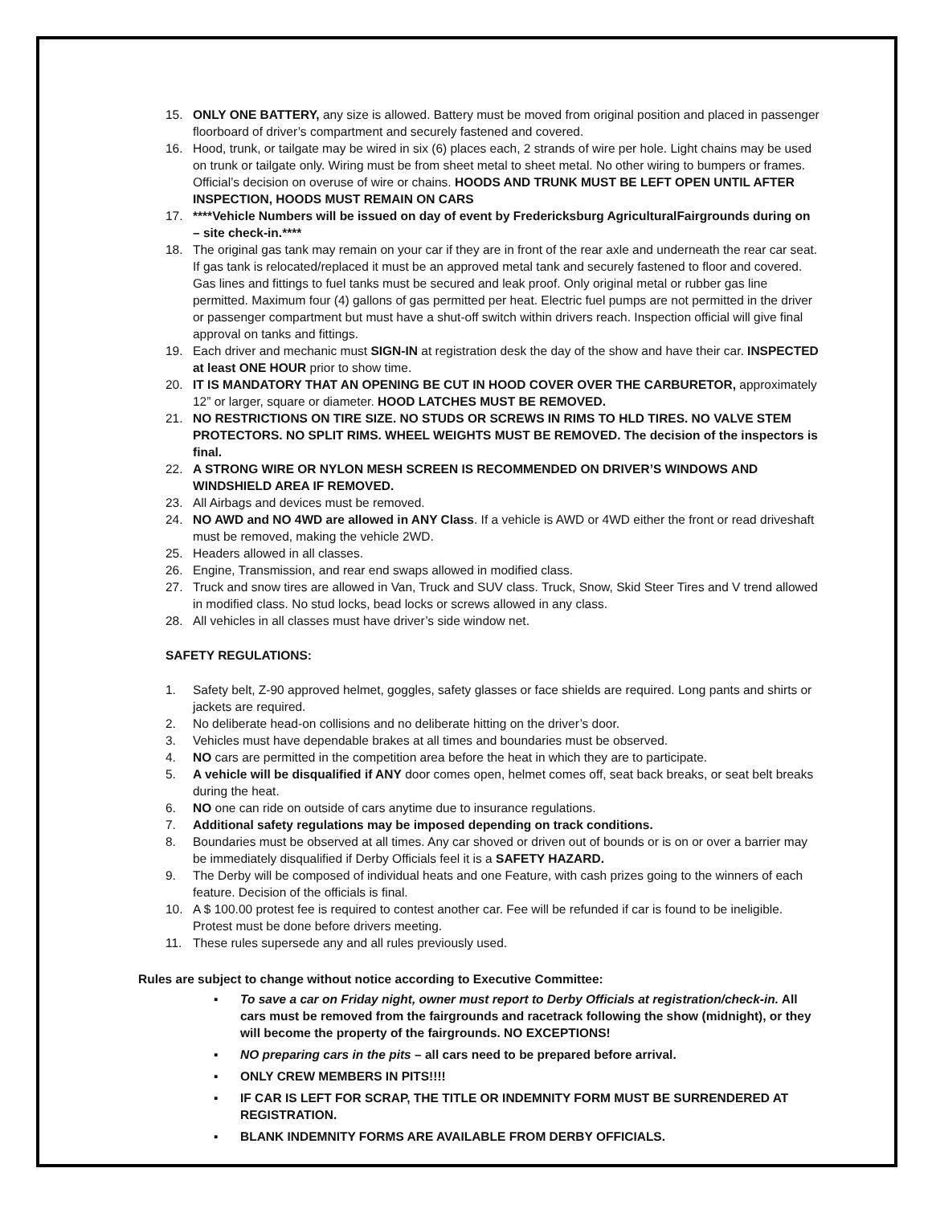15. ONLY ONE BATTERY, any size is allowed. Battery must be moved from original position and placed in passenger floorboard of driver’s compartment and securely fastened and covered.
16. Hood, trunk, or tailgate may be wired in six (6) places each, 2 strands of wire per hole. Light chains may be used on trunk or tailgate only. Wiring must be from sheet metal to sheet metal. No other wiring to bumpers or frames. Official’s decision on overuse of wire or chains. HOODS AND TRUNK MUST BE LEFT OPEN UNTIL AFTER INSPECTION, HOODS MUST REMAIN ON CARS
17. ****Vehicle Numbers will be issued on day of event by Fredericksburg AgriculturalFairgrounds during on – site check-in.****
18. The original gas tank may remain on your car if they are in front of the rear axle and underneath the rear car seat. If gas tank is relocated/replaced it must be an approved metal tank and securely fastened to floor and covered. Gas lines and fittings to fuel tanks must be secured and leak proof. Only original metal or rubber gas line permitted. Maximum four (4) gallons of gas permitted per heat. Electric fuel pumps are not permitted in the driver or passenger compartment but must have a shut-off switch within drivers reach. Inspection official will give final approval on tanks and fittings.
19. Each driver and mechanic must SIGN-IN at registration desk the day of the show and have their car. INSPECTED at least ONE HOUR prior to show time.
20. IT IS MANDATORY THAT AN OPENING BE CUT IN HOOD COVER OVER THE CARBURETOR, approximately 12” or larger, square or diameter. HOOD LATCHES MUST BE REMOVED.
21. NO RESTRICTIONS ON TIRE SIZE. NO STUDS OR SCREWS IN RIMS TO HLD TIRES. NO VALVE STEM PROTECTORS. NO SPLIT RIMS. WHEEL WEIGHTS MUST BE REMOVED. The decision of the inspectors is final.
22. A STRONG WIRE OR NYLON MESH SCREEN IS RECOMMENDED ON DRIVER’S WINDOWS AND WINDSHIELD AREA IF REMOVED.
23. All Airbags and devices must be removed.
24. NO AWD and NO 4WD are allowed in ANY Class. If a vehicle is AWD or 4WD either the front or read driveshaft must be removed, making the vehicle 2WD.
25. Headers allowed in all classes.
26. Engine, Transmission, and rear end swaps allowed in modified class.
27. Truck and snow tires are allowed in Van, Truck and SUV class. Truck, Snow, Skid Steer Tires and V trend allowed in modified class. No stud locks, bead locks or screws allowed in any class.
28. All vehicles in all classes must have driver’s side window net.
SAFETY REGULATIONS:
1. Safety belt, Z-90 approved helmet, goggles, safety glasses or face shields are required. Long pants and shirts or jackets are required.
2. No deliberate head-on collisions and no deliberate hitting on the driver’s door.
3. Vehicles must have dependable brakes at all times and boundaries must be observed.
4. NO cars are permitted in the competition area before the heat in which they are to participate.
5. A vehicle will be disqualified if ANY door comes open, helmet comes off, seat back breaks, or seat belt breaks during the heat.
6. NO one can ride on outside of cars anytime due to insurance regulations.
7. Additional safety regulations may be imposed depending on track conditions.
8. Boundaries must be observed at all times. Any car shoved or driven out of bounds or is on or over a barrier may be immediately disqualified if Derby Officials feel it is a SAFETY HAZARD.
9. The Derby will be composed of individual heats and one Feature, with cash prizes going to the winners of each feature. Decision of the officials is final.
10. A $ 100.00 protest fee is required to contest another car. Fee will be refunded if car is found to be ineligible. Protest must be done before drivers meeting.
11. These rules supersede any and all rules previously used.
Rules are subject to change without notice according to Executive Committee:
▪ To save a car on Friday night, owner must report to Derby Officials at registration/check-in. All cars must be removed from the fairgrounds and racetrack following the show (midnight), or they will become the property of the fairgrounds. NO EXCEPTIONS!
▪ NO preparing cars in the pits – all cars need to be prepared before arrival.
▪ ONLY CREW MEMBERS IN PITS!!!!
▪ IF CAR IS LEFT FOR SCRAP, THE TITLE OR INDEMNITY FORM MUST BE SURRENDERED AT REGISTRATION.
▪ BLANK INDEMNITY FORMS ARE AVAILABLE FROM DERBY OFFICIALS.